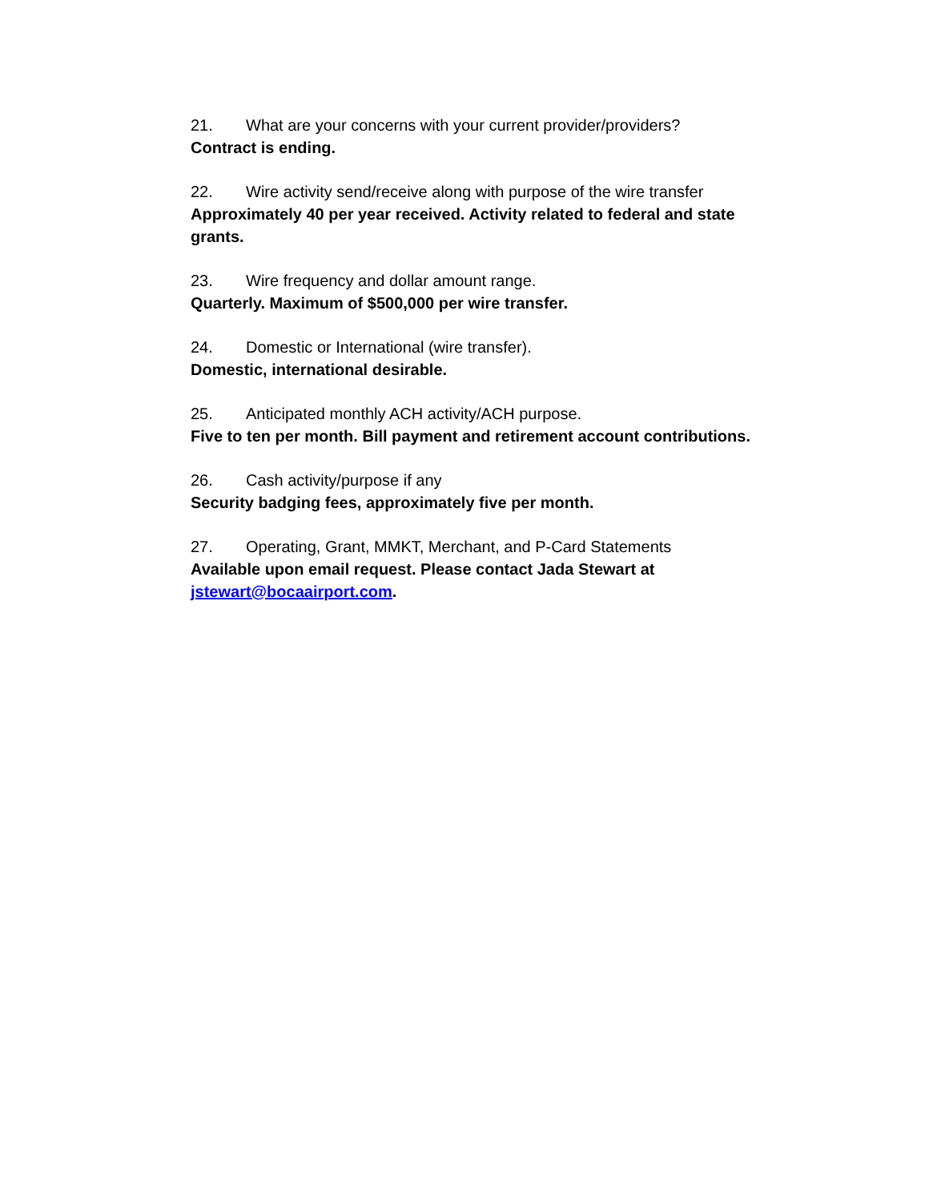21. What are your concerns with your current provider/providers?
Contract is ending.
22. Wire activity send/receive along with purpose of the wire transfer
Approximately 40 per year received. Activity related to federal and state grants.
23. Wire frequency and dollar amount range.
Quarterly. Maximum of $500,000 per wire transfer.
24. Domestic or International (wire transfer).
Domestic, international desirable.
25. Anticipated monthly ACH activity/ACH purpose.
Five to ten per month. Bill payment and retirement account contributions.
26. Cash activity/purpose if any
Security badging fees, approximately five per month.
27. Operating, Grant, MMKT, Merchant, and P-Card Statements
Available upon email request. Please contact Jada Stewart at
jstewart@bocaairport.com.